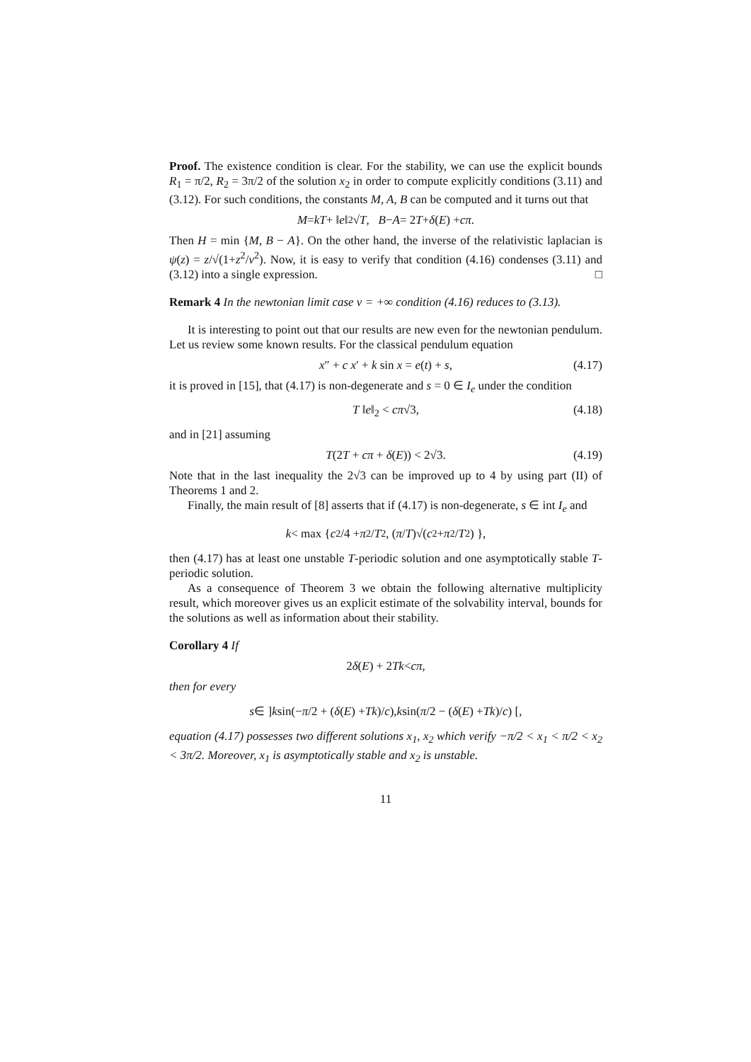Proof. The existence condition is clear. For the stability, we can use the explicit bounds R<sub>1</sub> = π/2, R<sub>2</sub> = 3π/2 of the solution x<sub>2</sub> in order to compute explicitly conditions (3.11) and (3.12). For such conditions, the constants M, A, B can be computed and it turns out that
M = kT + ‖ e ‖<sub>2</sub> √ T, B − A = 2 T + δ (E) + cπ.
Then H = min {M, B − A}. On the other hand, the inverse of the relativistic laplacian is ψ(z) = z/√(1+z<sup>2</sup>/v<sup>2</sup>). Now, it is easy to verify that condition (4.16) condenses (3.11) and (3.12) into a single expression. □
Remark 4 In the newtonian limit case v = +∞ condition (4.16) reduces to (3.13).
It is interesting to point out that our results are new even for the newtonian pendulum. Let us review some known results. For the classical pendulum equation
x″ + c x′ + k sin x = e(t) + s, (4.17)
it is proved in [15], that (4.17) is non-degenerate and s = 0 ∈ I<sub>e</sub> under the condition
T ‖e‖<sub>2</sub> < cπ√3, (4.18)
and in [21] assuming
T(2T + cπ + δ(E)) < 2√3. (4.19)
Note that in the last inequality the 2√3 can be improved up to 4 by using part (II) of Theorems 1 and 2.
Finally, the main result of [8] asserts that if (4.17) is non-degenerate, s ∈ int I<sub>e</sub> and
k < max { c<sup>2</sup>/4 + π<sup>2</sup>/ T<sup>2</sup>, (π / T)√(c<sup>2</sup> + π<sup>2</sup>/ T<sup>2</sup>) },
then (4.17) has at least one unstable T-periodic solution and one asymptotically stable T-periodic solution.
As a consequence of Theorem 3 we obtain the following alternative multiplicity result, which moreover gives us an explicit estimate of the solvability interval, bounds for the solutions as well as information about their stability.
Corollary 4 If
2 δ (E) + 2 Tk < cπ,
then for every
s ∈ ] k sin(− π /2 + (δ (E) + Tk)/ c), k sin(π /2 − (δ (E) + Tk)/ c) [,
equation (4.17) possesses two different solutions x<sub>1</sub>, x<sub>2</sub> which verify −π/2 < x<sub>1</sub> < π/2 < x<sub>2</sub> < 3π/2. Moreover, x<sub>1</sub> is asymptotically stable and x<sub>2</sub> is unstable.
11